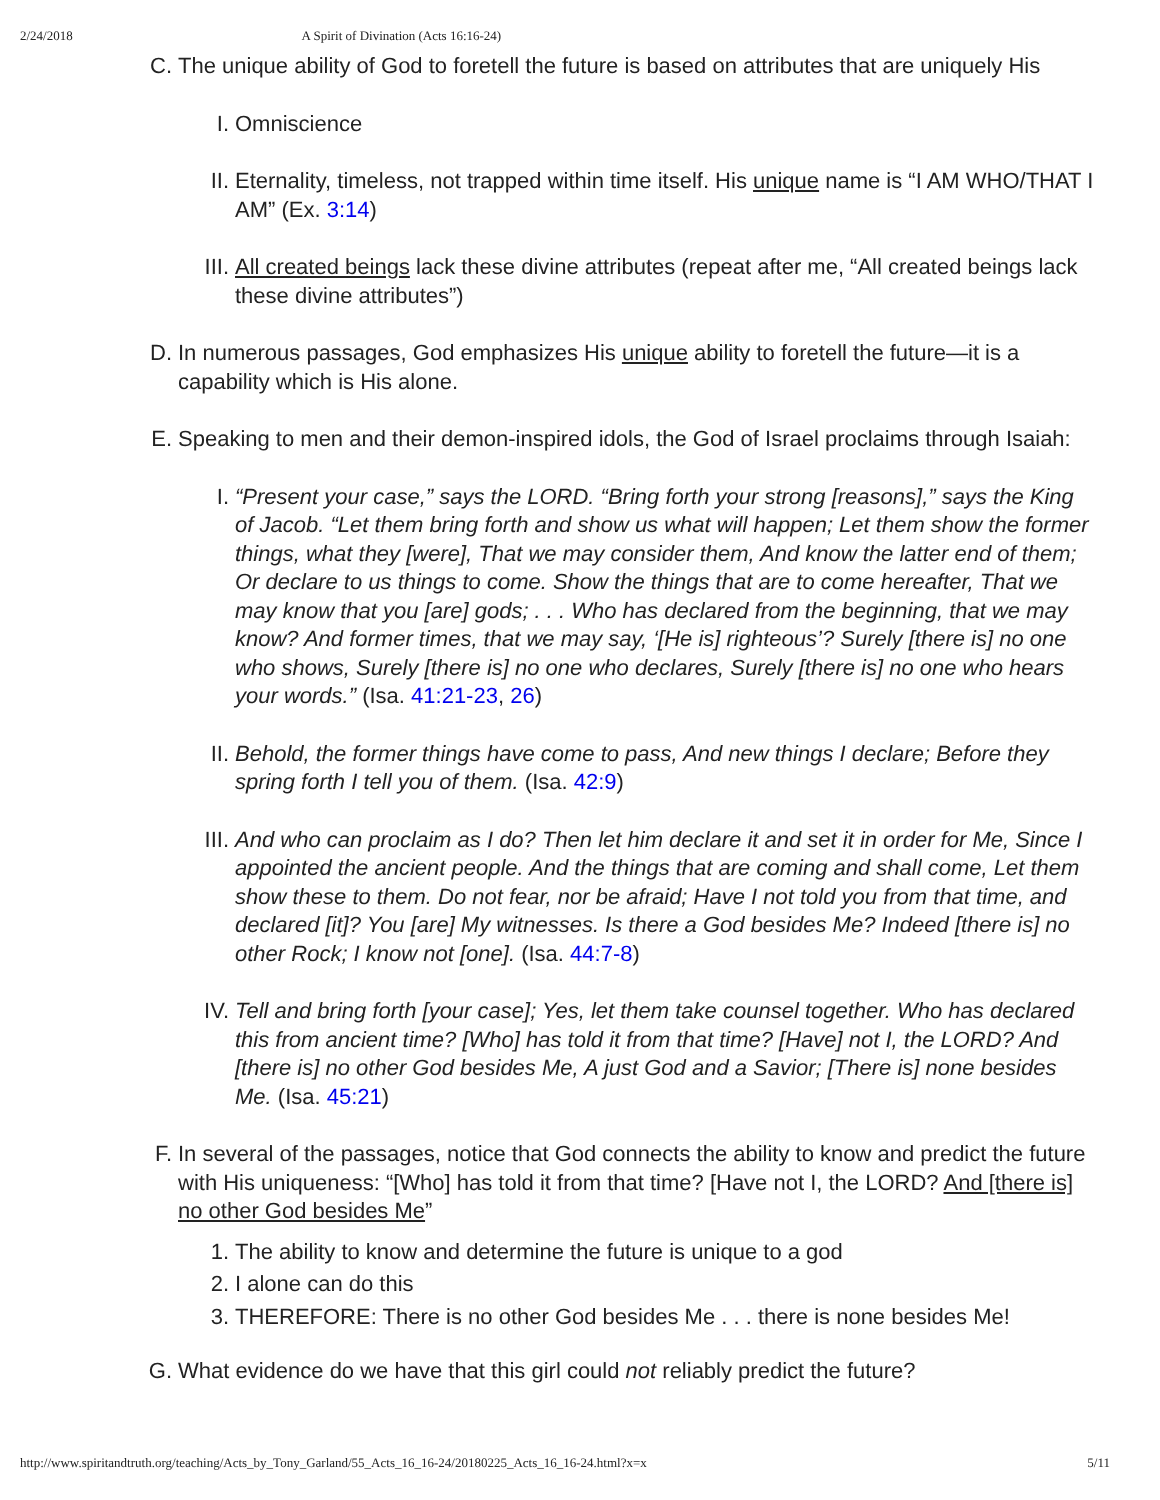2/24/2018 A Spirit of Divination (Acts 16:16-24)
C. The unique ability of God to foretell the future is based on attributes that are uniquely His
I. Omniscience
II. Eternality, timeless, not trapped within time itself. His unique name is “I AM WHO/THAT I AM” (Ex. 3:14)
III. All created beings lack these divine attributes (repeat after me, “All created beings lack these divine attributes”)
D. In numerous passages, God emphasizes His unique ability to foretell the future—it is a capability which is His alone.
E. Speaking to men and their demon-inspired idols, the God of Israel proclaims through Isaiah:
I. “Present your case,” says the LORD. “Bring forth your strong [reasons],” says the King of Jacob. “Let them bring forth and show us what will happen; Let them show the former things, what they [were], That we may consider them, And know the latter end of them; Or declare to us things to come. Show the things that are to come hereafter, That we may know that you [are] gods; . . . Who has declared from the beginning, that we may know? And former times, that we may say, ‘[He is] righteous’? Surely [there is] no one who shows, Surely [there is] no one who declares, Surely [there is] no one who hears your words.” (Isa. 41:21-23, 26)
II. Behold, the former things have come to pass, And new things I declare; Before they spring forth I tell you of them. (Isa. 42:9)
III. And who can proclaim as I do? Then let him declare it and set it in order for Me, Since I appointed the ancient people. And the things that are coming and shall come, Let them show these to them. Do not fear, nor be afraid; Have I not told you from that time, and declared [it]? You [are] My witnesses. Is there a God besides Me? Indeed [there is] no other Rock; I know not [one]. (Isa. 44:7-8)
IV. Tell and bring forth [your case]; Yes, let them take counsel together. Who has declared this from ancient time? [Who] has told it from that time? [Have] not I, the LORD? And [there is] no other God besides Me, A just God and a Savior; [There is] none besides Me. (Isa. 45:21)
F. In several of the passages, notice that God connects the ability to know and predict the future with His uniqueness: “[Who] has told it from that time? [Have not I, the LORD? And [there is] no other God besides Me”
1. The ability to know and determine the future is unique to a god
2. I alone can do this
3. THEREFORE: There is no other God besides Me . . . there is none besides Me!
G. What evidence do we have that this girl could not reliably predict the future?
http://www.spiritandtruth.org/teaching/Acts_by_Tony_Garland/55_Acts_16_16-24/20180225_Acts_16_16-24.html?x=x 5/11